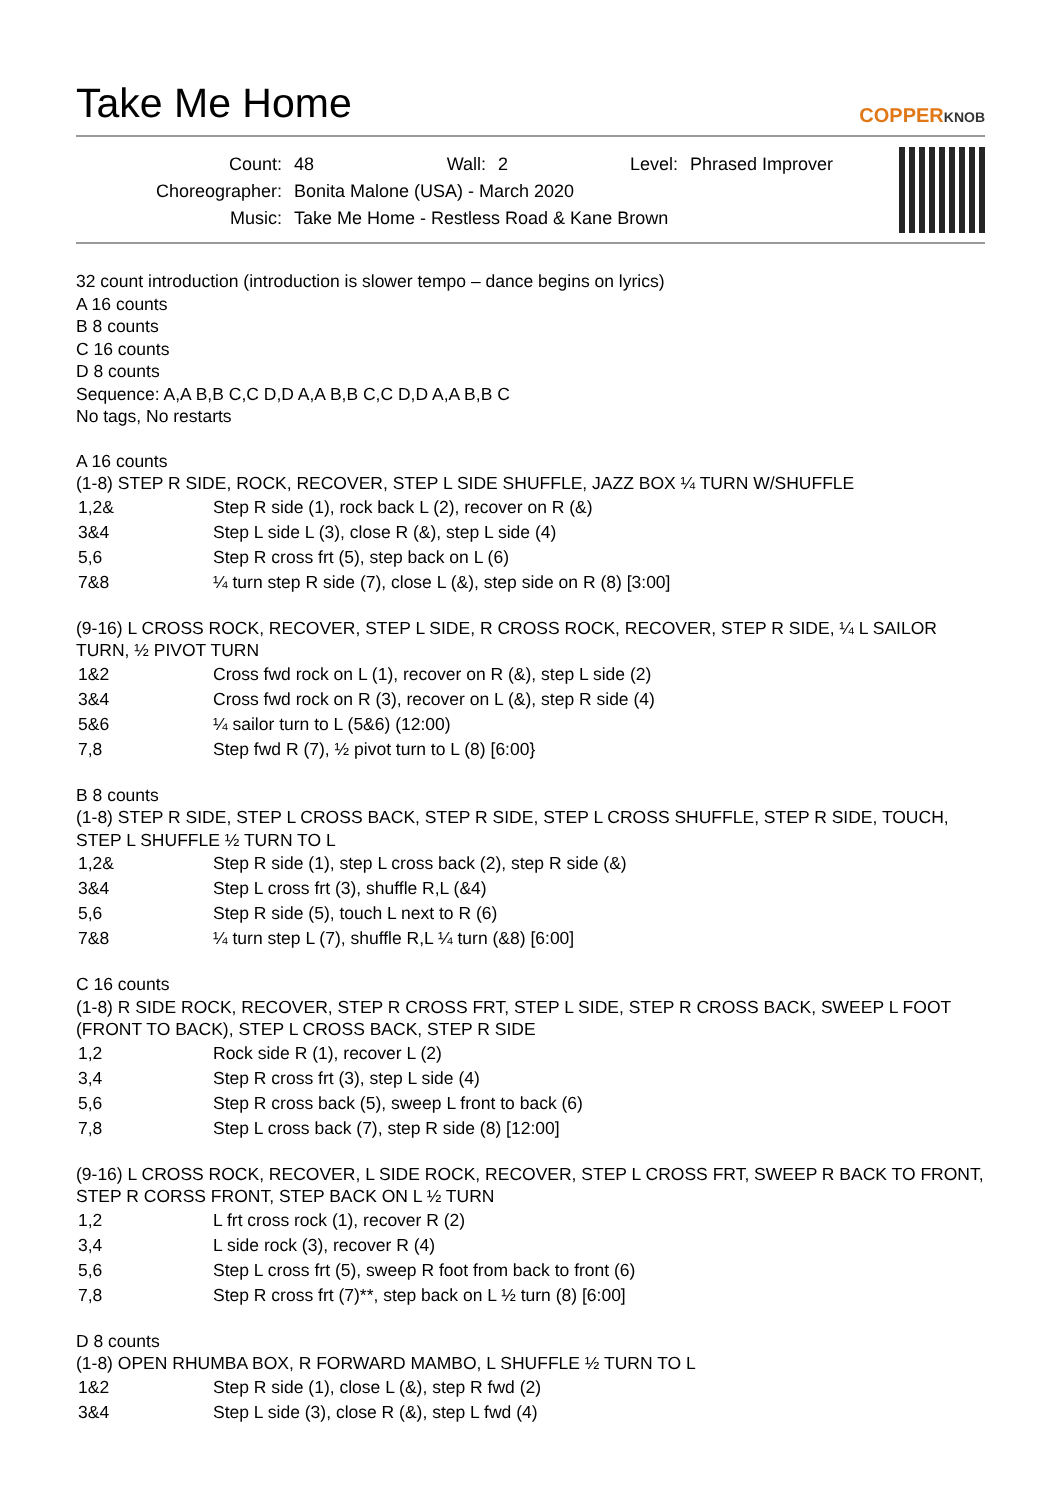Take Me Home
COPPERKNOB
| Count: | 48 | Wall: | 2 | Level: | Phrased Improver |
| Choreographer: | Bonita Malone (USA) - March 2020 | | | | |
| Music: | Take Me Home - Restless Road & Kane Brown | | | | |
32 count introduction (introduction is slower tempo – dance begins on lyrics)
A 16 counts
B 8 counts
C 16 counts
D 8 counts
Sequence: A,A B,B C,C D,D A,A B,B C,C D,D A,A B,B C
No tags, No restarts
A 16 counts
(1-8) STEP R SIDE, ROCK, RECOVER, STEP L SIDE SHUFFLE, JAZZ BOX ¼ TURN W/SHUFFLE
| 1,2& | Step R side (1), rock back L (2), recover on R (&) |
| 3&4 | Step L side L (3), close R (&), step L side (4) |
| 5,6 | Step R cross frt (5), step back on L (6) |
| 7&8 | ¼ turn step R side (7), close L (&), step side on R (8) [3:00] |
(9-16) L CROSS ROCK, RECOVER, STEP L SIDE, R CROSS ROCK, RECOVER, STEP R SIDE, ¼ L SAILOR TURN, ½ PIVOT TURN
| 1&2 | Cross fwd rock on L (1), recover on R (&), step L side (2) |
| 3&4 | Cross fwd rock on R (3), recover on L (&), step R side (4) |
| 5&6 | ¼ sailor turn to L (5&6) (12:00) |
| 7,8 | Step fwd R (7), ½ pivot turn to L (8) [6:00} |
B 8 counts
(1-8) STEP R SIDE, STEP L CROSS BACK, STEP R SIDE, STEP L CROSS SHUFFLE, STEP R SIDE, TOUCH, STEP L SHUFFLE ½ TURN TO L
| 1,2& | Step R side (1), step L cross back (2), step R side (&) |
| 3&4 | Step L cross frt (3), shuffle R,L (&4) |
| 5,6 | Step R side (5), touch L next to R (6) |
| 7&8 | ¼ turn step L (7), shuffle R,L ¼ turn (&8) [6:00] |
C 16 counts
(1-8) R SIDE ROCK, RECOVER, STEP R CROSS FRT, STEP L SIDE, STEP R CROSS BACK, SWEEP L FOOT (FRONT TO BACK), STEP L CROSS BACK, STEP R SIDE
| 1,2 | Rock side R (1), recover L (2) |
| 3,4 | Step R cross frt (3), step L side (4) |
| 5,6 | Step R cross back (5), sweep L front to back (6) |
| 7,8 | Step L cross back (7), step R side (8) [12:00] |
(9-16) L CROSS ROCK, RECOVER, L SIDE ROCK, RECOVER, STEP L CROSS FRT, SWEEP R BACK TO FRONT, STEP R CORSS FRONT, STEP BACK ON L ½ TURN
| 1,2 | L frt cross rock (1), recover R (2) |
| 3,4 | L side rock (3), recover R (4) |
| 5,6 | Step L cross frt (5), sweep R foot from back to front (6) |
| 7,8 | Step R cross frt (7)**, step back on L ½ turn (8) [6:00] |
D 8 counts
(1-8) OPEN RHUMBA BOX, R FORWARD MAMBO, L SHUFFLE ½ TURN TO L
| 1&2 | Step R side (1), close L (&), step R fwd (2) |
| 3&4 | Step L side (3), close R (&), step L fwd (4) |